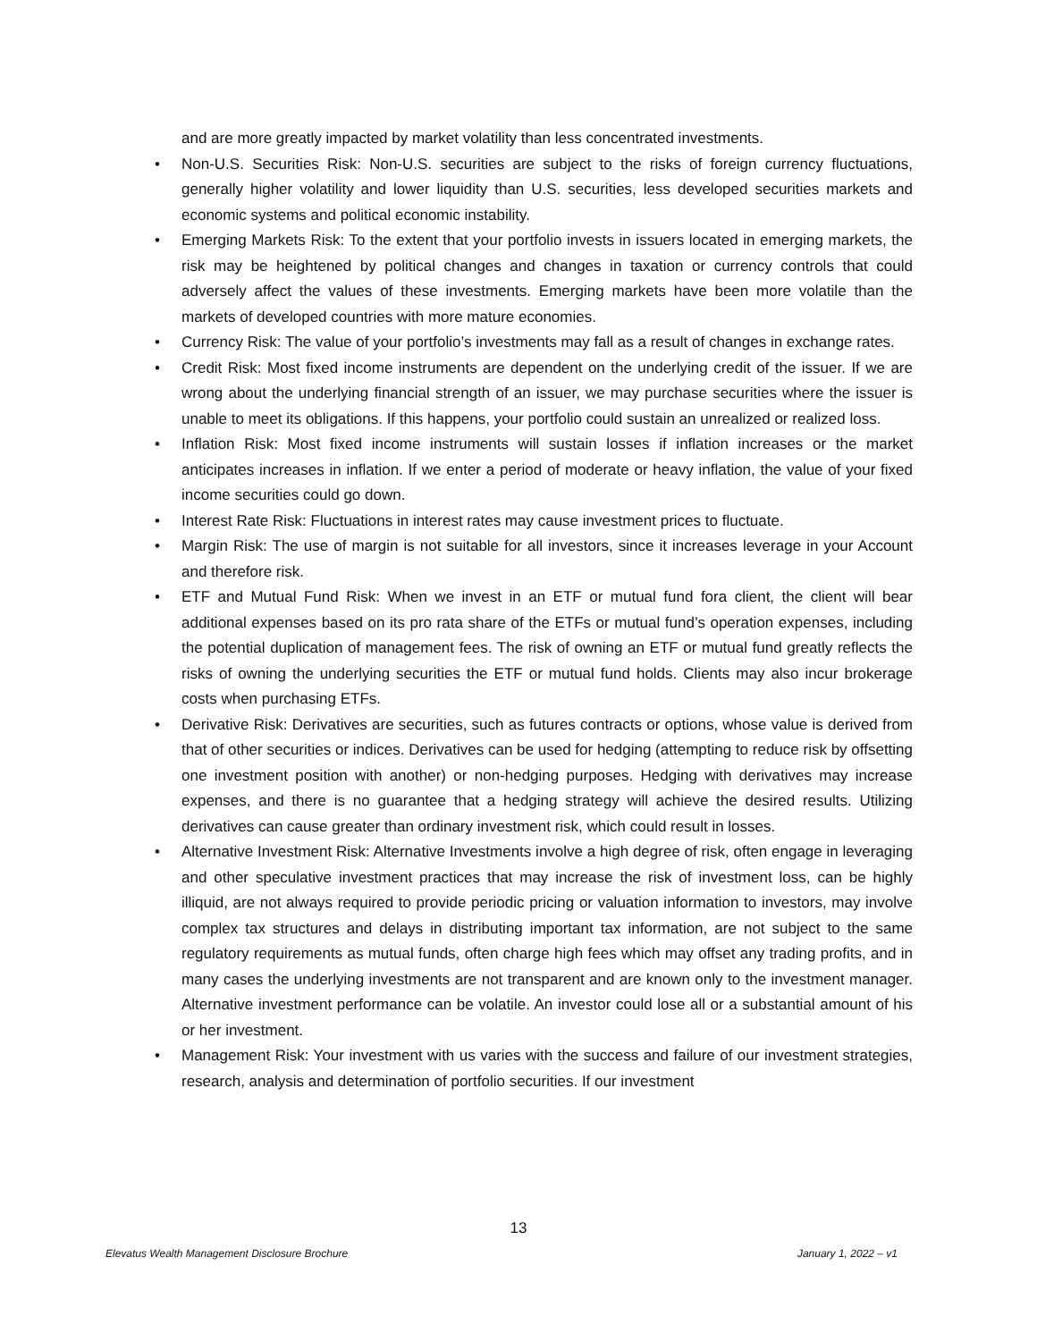and are more greatly impacted by market volatility than less concentrated investments.
• Non-U.S. Securities Risk: Non-U.S. securities are subject to the risks of foreign currency fluctuations, generally higher volatility and lower liquidity than U.S. securities, less developed securities markets and economic systems and political economic instability.
• Emerging Markets Risk: To the extent that your portfolio invests in issuers located in emerging markets, the risk may be heightened by political changes and changes in taxation or currency controls that could adversely affect the values of these investments. Emerging markets have been more volatile than the markets of developed countries with more mature economies.
• Currency Risk: The value of your portfolio’s investments may fall as a result of changes in exchange rates.
• Credit Risk: Most fixed income instruments are dependent on the underlying credit of the issuer. If we are wrong about the underlying financial strength of an issuer, we may purchase securities where the issuer is unable to meet its obligations. If this happens, your portfolio could sustain an unrealized or realized loss.
• Inflation Risk: Most fixed income instruments will sustain losses if inflation increases or the market anticipates increases in inflation. If we enter a period of moderate or heavy inflation, the value of your fixed income securities could go down.
• Interest Rate Risk: Fluctuations in interest rates may cause investment prices to fluctuate.
• Margin Risk: The use of margin is not suitable for all investors, since it increases leverage in your Account and therefore risk.
• ETF and Mutual Fund Risk: When we invest in an ETF or mutual fund fora client, the client will bear additional expenses based on its pro rata share of the ETFs or mutual fund’s operation expenses, including the potential duplication of management fees. The risk of owning an ETF or mutual fund greatly reflects the risks of owning the underlying securities the ETF or mutual fund holds. Clients may also incur brokerage costs when purchasing ETFs.
• Derivative Risk: Derivatives are securities, such as futures contracts or options, whose value is derived from that of other securities or indices. Derivatives can be used for hedging (attempting to reduce risk by offsetting one investment position with another) or non-hedging purposes. Hedging with derivatives may increase expenses, and there is no guarantee that a hedging strategy will achieve the desired results. Utilizing derivatives can cause greater than ordinary investment risk, which could result in losses.
• Alternative Investment Risk: Alternative Investments involve a high degree of risk, often engage in leveraging and other speculative investment practices that may increase the risk of investment loss, can be highly illiquid, are not always required to provide periodic pricing or valuation information to investors, may involve complex tax structures and delays in distributing important tax information, are not subject to the same regulatory requirements as mutual funds, often charge high fees which may offset any trading profits, and in many cases the underlying investments are not transparent and are known only to the investment manager. Alternative investment performance can be volatile. An investor could lose all or a substantial amount of his or her investment.
• Management Risk: Your investment with us varies with the success and failure of our investment strategies, research, analysis and determination of portfolio securities. If our investment
13
Elevatus Wealth Management Disclosure Brochure January 1, 2022 – v1